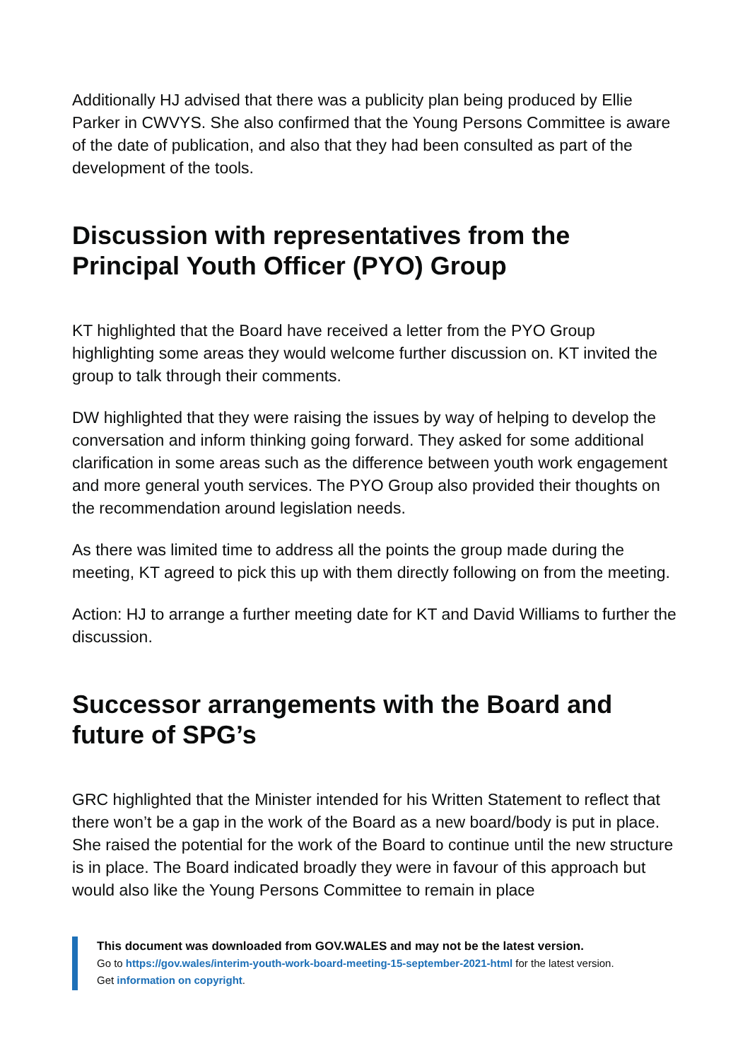Additionally HJ advised that there was a publicity plan being produced by Ellie Parker in CWVYS. She also confirmed that the Young Persons Committee is aware of the date of publication, and also that they had been consulted as part of the development of the tools.
Discussion with representatives from the Principal Youth Officer (PYO) Group
KT highlighted that the Board have received a letter from the PYO Group highlighting some areas they would welcome further discussion on. KT invited the group to talk through their comments.
DW highlighted that they were raising the issues by way of helping to develop the conversation and inform thinking going forward. They asked for some additional clarification in some areas such as the difference between youth work engagement and more general youth services. The PYO Group also provided their thoughts on the recommendation around legislation needs.
As there was limited time to address all the points the group made during the meeting, KT agreed to pick this up with them directly following on from the meeting.
Action: HJ to arrange a further meeting date for KT and David Williams to further the discussion.
Successor arrangements with the Board and future of SPG’s
GRC highlighted that the Minister intended for his Written Statement to reflect that there won’t be a gap in the work of the Board as a new board/body is put in place. She raised the potential for the work of the Board to continue until the new structure is in place. The Board indicated broadly they were in favour of this approach but would also like the Young Persons Committee to remain in place
This document was downloaded from GOV.WALES and may not be the latest version.
Go to https://gov.wales/interim-youth-work-board-meeting-15-september-2021-html for the latest version.
Get information on copyright.